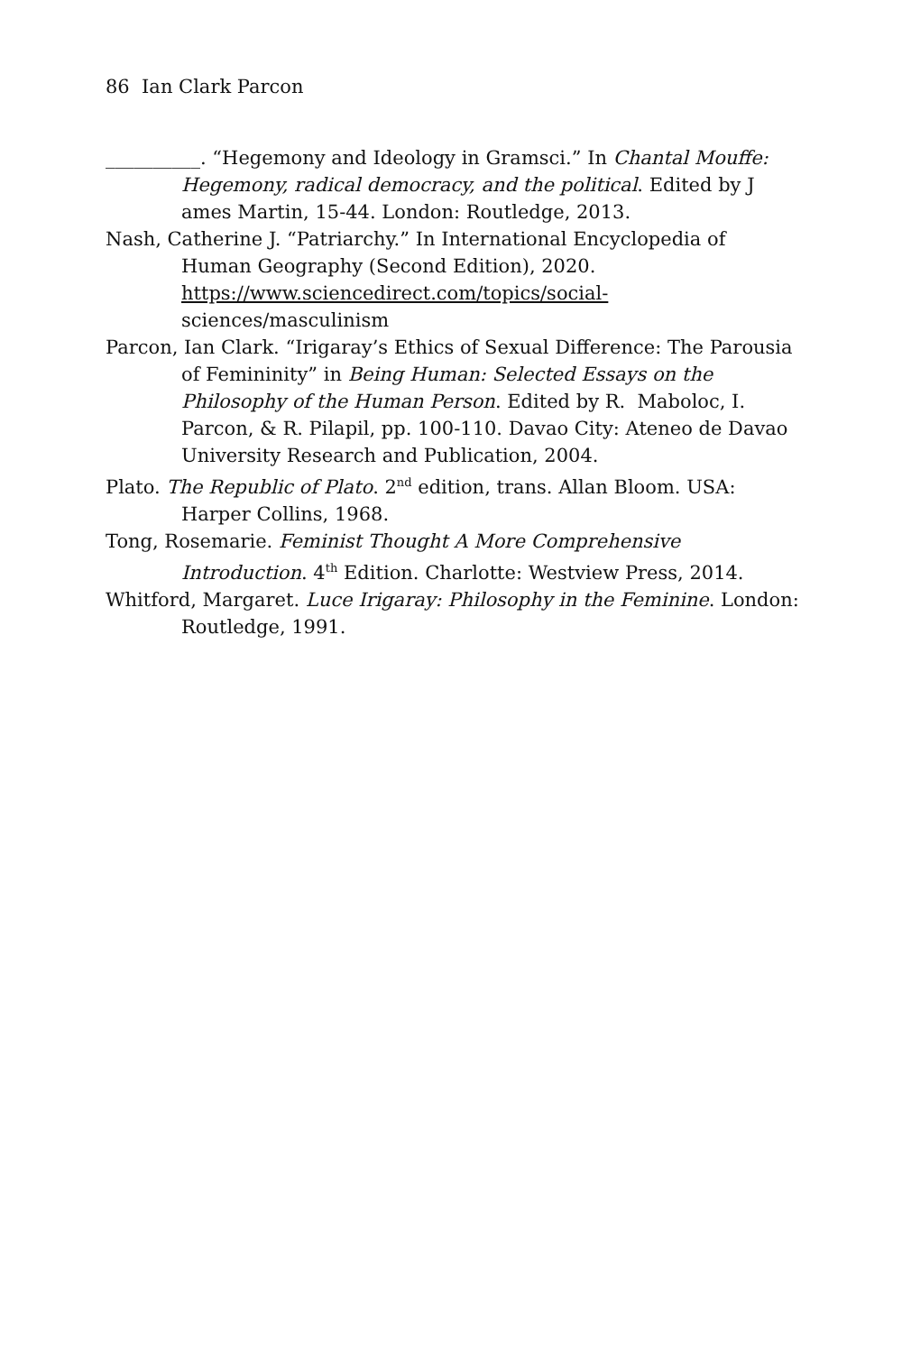86 Ian Clark Parcon
__________. “Hegemony and Ideology in Gramsci.” In Chantal Mouffe: Hegemony, radical democracy, and the political. Edited by J ames Martin, 15-44. London: Routledge, 2013.
Nash, Catherine J. “Patriarchy.” In International Encyclopedia of Human Geography (Second Edition), 2020. https://www.sciencedirect.com/topics/social- sciences/masculinism
Parcon, Ian Clark. “Irigaray’s Ethics of Sexual Difference: The Parousia of Femininity” in Being Human: Selected Essays on the Philosophy of the Human Person. Edited by R. Maboloc, I. Parcon, & R. Pilapil, pp. 100-110. Davao City: Ateneo de Davao University Research and Publication, 2004.
Plato. The Republic of Plato. 2<sup>nd</sup> edition, trans. Allan Bloom. USA: Harper Collins, 1968.
Tong, Rosemarie. Feminist Thought A More Comprehensive Introduction. 4<sup>th</sup> Edition. Charlotte: Westview Press, 2014.
Whitford, Margaret. Luce Irigaray: Philosophy in the Feminine. London: Routledge, 1991.